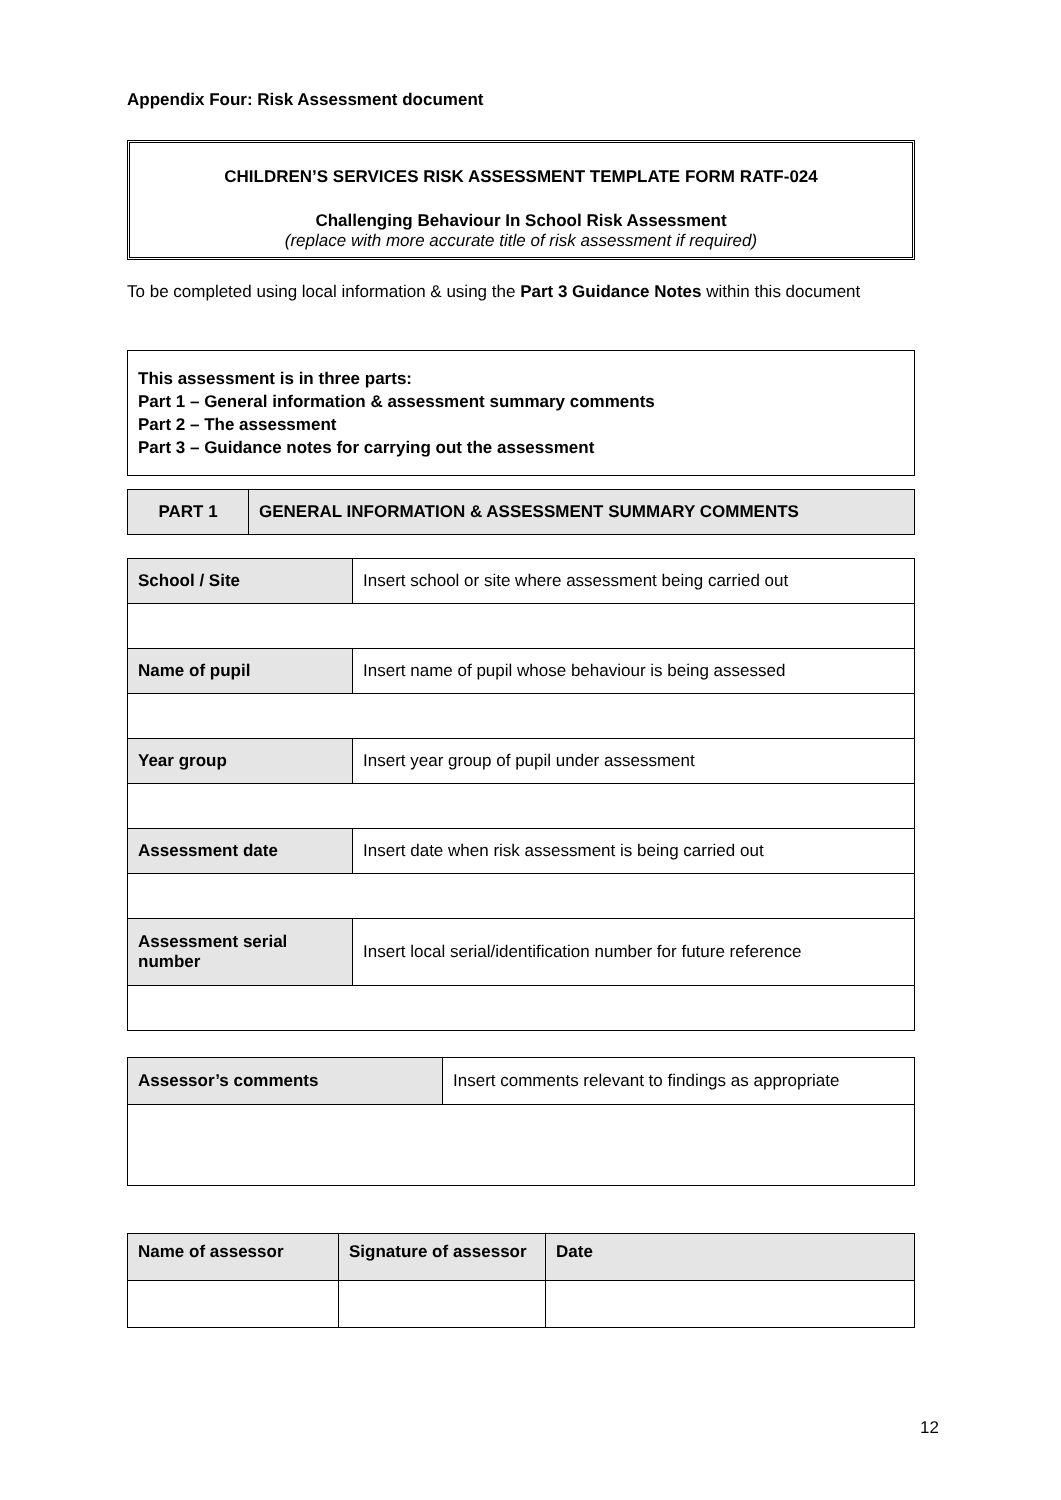Appendix Four: Risk Assessment document
CHILDREN’S SERVICES RISK ASSESSMENT TEMPLATE FORM RATF-024
Challenging Behaviour In School Risk Assessment
(replace with more accurate title of risk assessment if required)
To be completed using local information & using the Part 3 Guidance Notes within this document
This assessment is in three parts:
Part 1 – General information & assessment summary comments
Part 2 – The assessment
Part 3 – Guidance notes for carrying out the assessment
| PART 1 | GENERAL INFORMATION & ASSESSMENT SUMMARY COMMENTS |
| School / Site | Insert school or site where assessment being carried out |
| Name of pupil | Insert name of pupil whose behaviour is being assessed |
| Year group | Insert year group of pupil under assessment |
| Assessment date | Insert date when risk assessment is being carried out |
| Assessment serial number | Insert local serial/identification number for future reference |
| Assessor’s comments | Insert comments relevant to findings as appropriate |
| Name of assessor | Signature of assessor | Date |
12